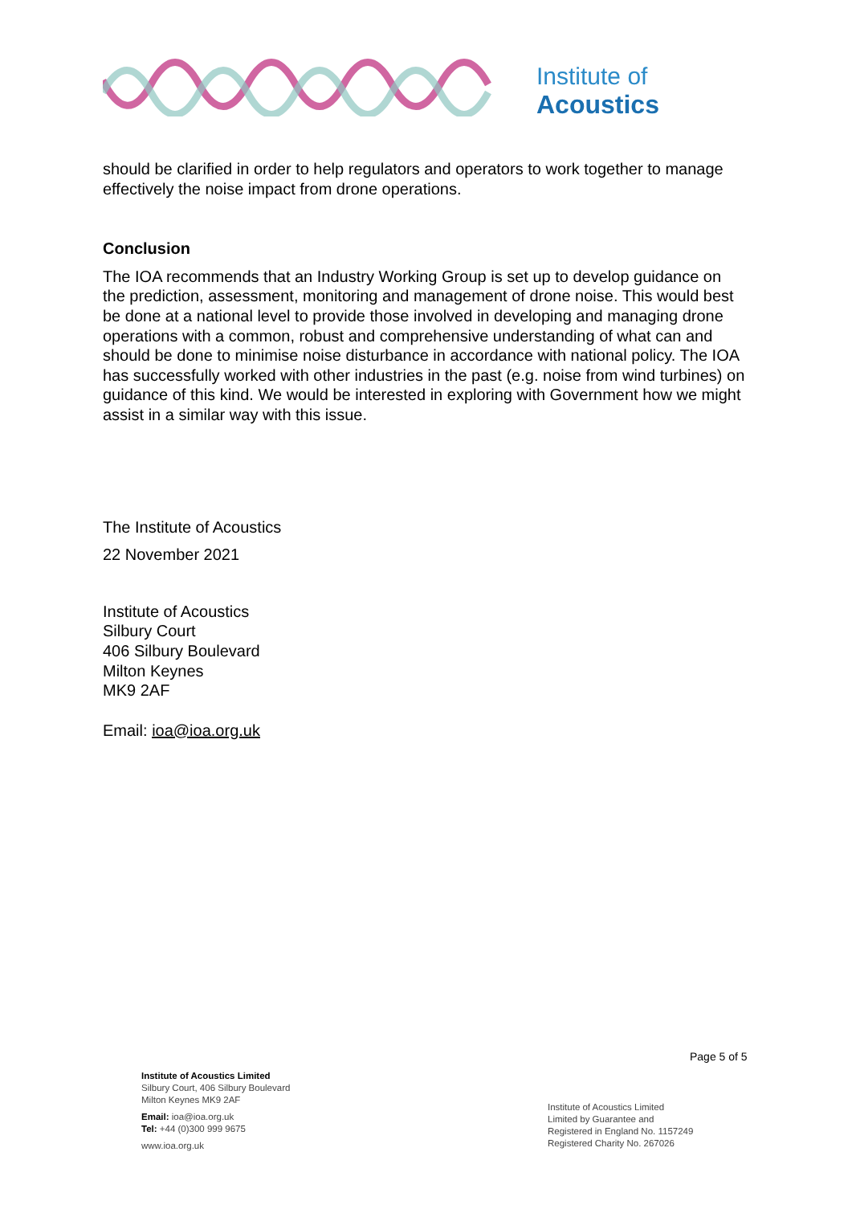Institute of
Acoustics
should be clarified in order to help regulators and operators to work together to manage effectively the noise impact from drone operations.
Conclusion
The IOA recommends that an Industry Working Group is set up to develop guidance on the prediction, assessment, monitoring and management of drone noise. This would best be done at a national level to provide those involved in developing and managing drone operations with a common, robust and comprehensive understanding of what can and should be done to minimise noise disturbance in accordance with national policy. The IOA has successfully worked with other industries in the past (e.g. noise from wind turbines) on guidance of this kind. We would be interested in exploring with Government how we might assist in a similar way with this issue.
The Institute of Acoustics
22 November 2021
Institute of Acoustics
Silbury Court
406 Silbury Boulevard
Milton Keynes
MK9 2AF
Email: ioa@ioa.org.uk
Page 5 of 5
Institute of Acoustics Limited
Silbury Court, 406 Silbury Boulevard
Milton Keynes MK9 2AF
Email: ioa@ioa.org.uk
Tel: +44 (0)300 999 9675
www.ioa.org.uk
Institute of Acoustics Limited
Limited by Guarantee and
Registered in England No. 1157249
Registered Charity No. 267026